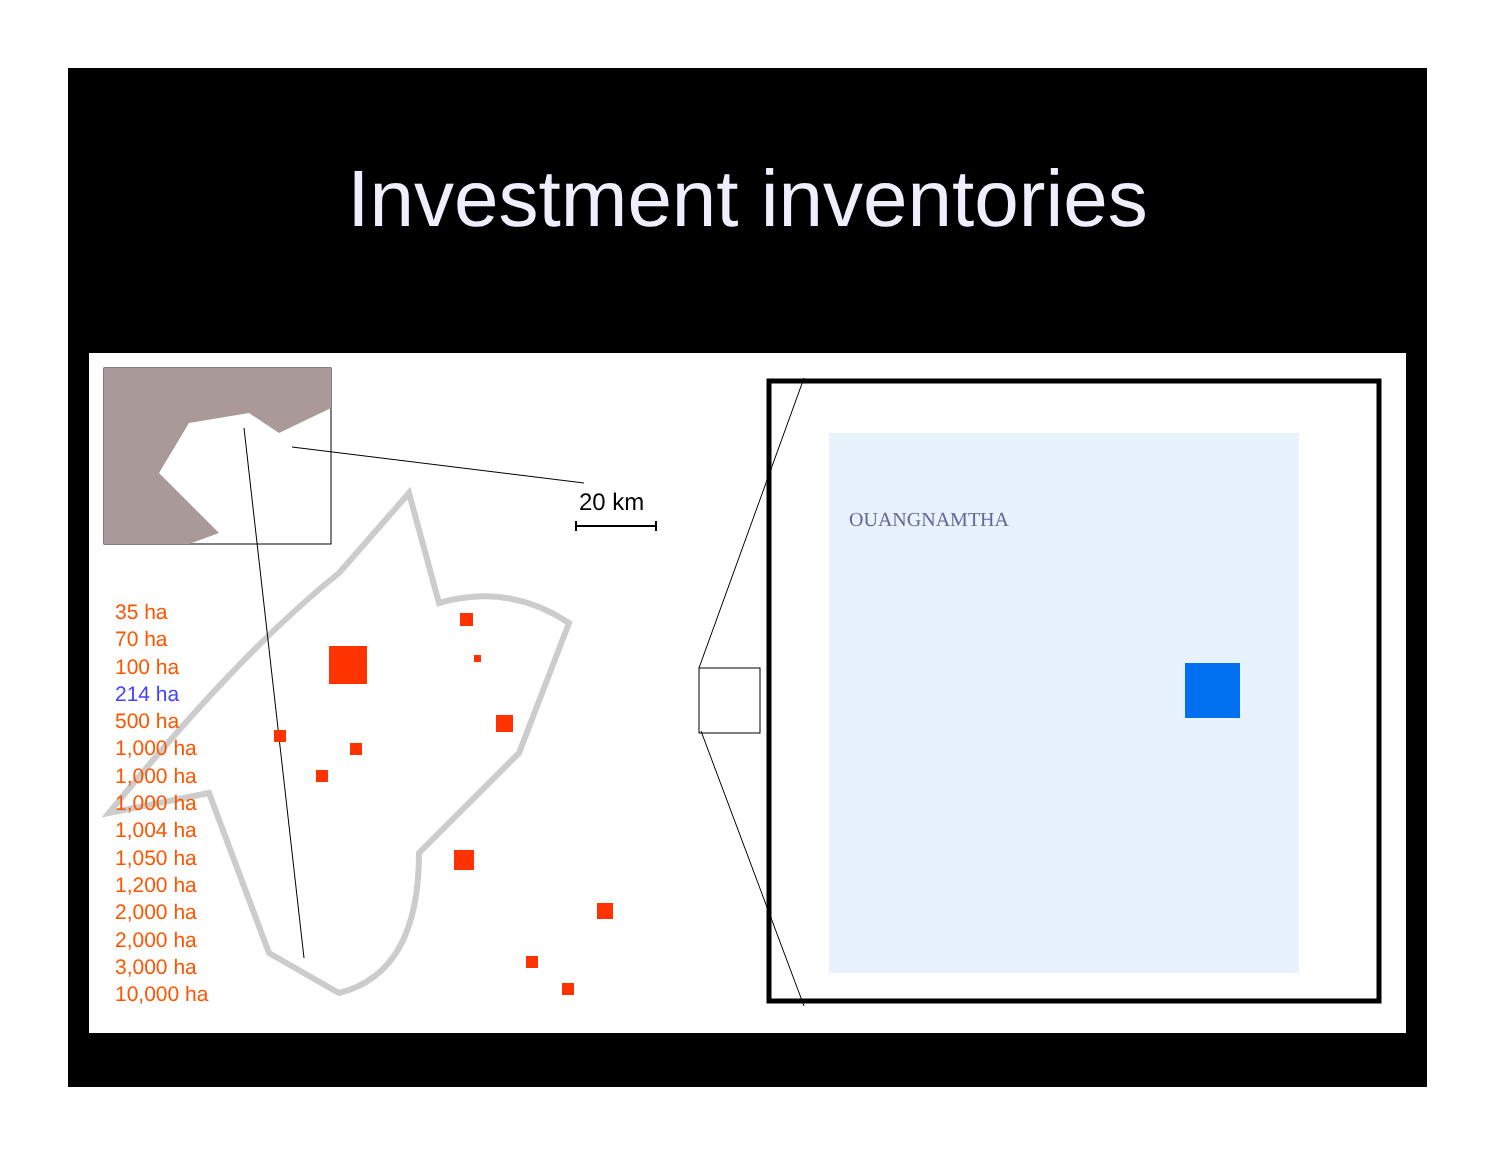Investment inventories
20 km
OUANGNAMTHA
35 ha
70 ha
100 ha
214 ha
500 ha
1,000 ha
1,000 ha
1,000 ha
1,004 ha
1,050 ha
1,200 ha
2,000 ha
2,000 ha
3,000 ha
10,000 ha